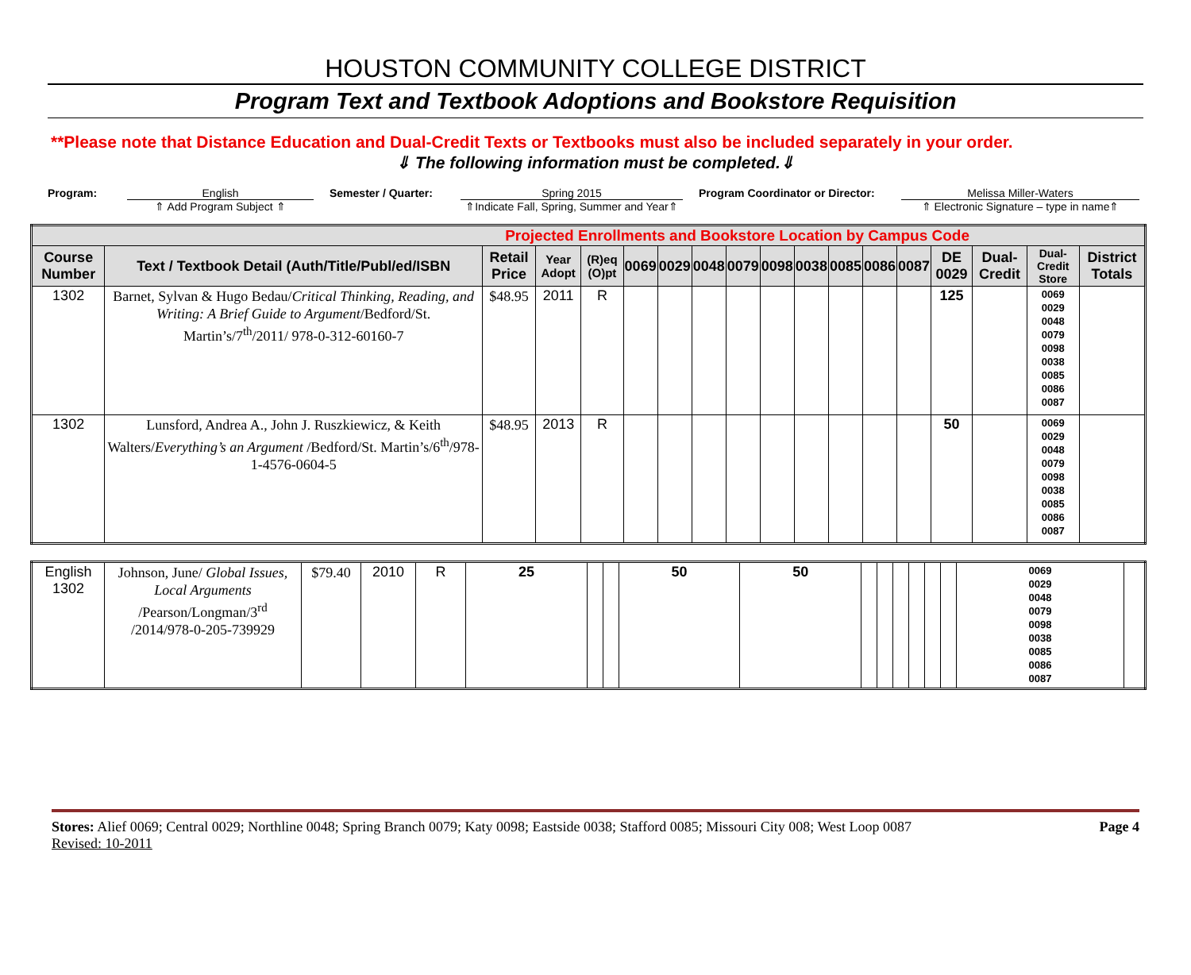HOUSTON COMMUNITY COLLEGE DISTRICT
Program Text and Textbook Adoptions and Bookstore Requisition
**Please note that Distance Education and Dual-Credit Texts or Textbooks must also be included separately in your order.
⇓ The following information must be completed.⇓
Program: English
⇑ Add Program Subject ⇑
Semester / Quarter: Spring 2015
⇑Indicate Fall, Spring, Summer and Year⇑
Program Coordinator or Director:
Melissa Miller-Waters
⇑ Electronic Signature – type in name⇑
| Projected Enrollments and Bookstore Location by Campus Code | | | | | | | | | | | | | | | | | |
| --- | --- | --- | --- | --- | --- | --- | --- | --- | --- | --- | --- | --- | --- | --- | --- | --- | --- |
| Course Number | Text / Textbook Detail (Auth/Title/Publ/ed/ISBN | Retail Price | Year Adopt | (R)eq (O)pt | 0069 | 0029 | 0048 | 0079 | 0098 | 0038 | 0085 | 0086 | 0087 | DE 0029 | Dual-Credit | Dual-Credit Store | District Totals |
| 1302 | Barnet, Sylvan & Hugo Bedau/ Critical Thinking, Reading, and Writing: A Brief Guide to Argument /Bedford/St. Martin’s/7<sup>th</sup>/2011/ 978-0-312-60160-7 | $48.95 | 2011 | R | | | | | | | | | | 125 | | 0069 0029 0048 0079 0098 0038 0085 0086 0087 | |
| 1302 | Lunsford, Andrea A., John J. Ruszkiewicz, & Keith Walters/ Everything’s an Argument /Bedford/St. Martin’s/6<sup>th</sup>/978-1-4576-0604-5 | $48.95 | 2013 | R | | | | | | | | | | 50 | | 0069 0029 0048 0079 0098 0038 0085 0086 0087 | |
| English 1302 | Johnson, June/ Global Issues, Local Arguments /Pearson/Longman/3<sup>rd</sup> /2014/978-0-205-739929 | $79.40 | 2010 | R | 25 | | | 50 | 50 | | | | | | | 0069 0029 0048 0079 0098 0038 0085 0086 0087 | |
Stores: Alief 0069; Central 0029; Northline 0048; Spring Branch 0079; Katy 0098; Eastside 0038; Stafford 0085; Missouri City 008; West Loop 0087
Revised: 10-2011
Page 4